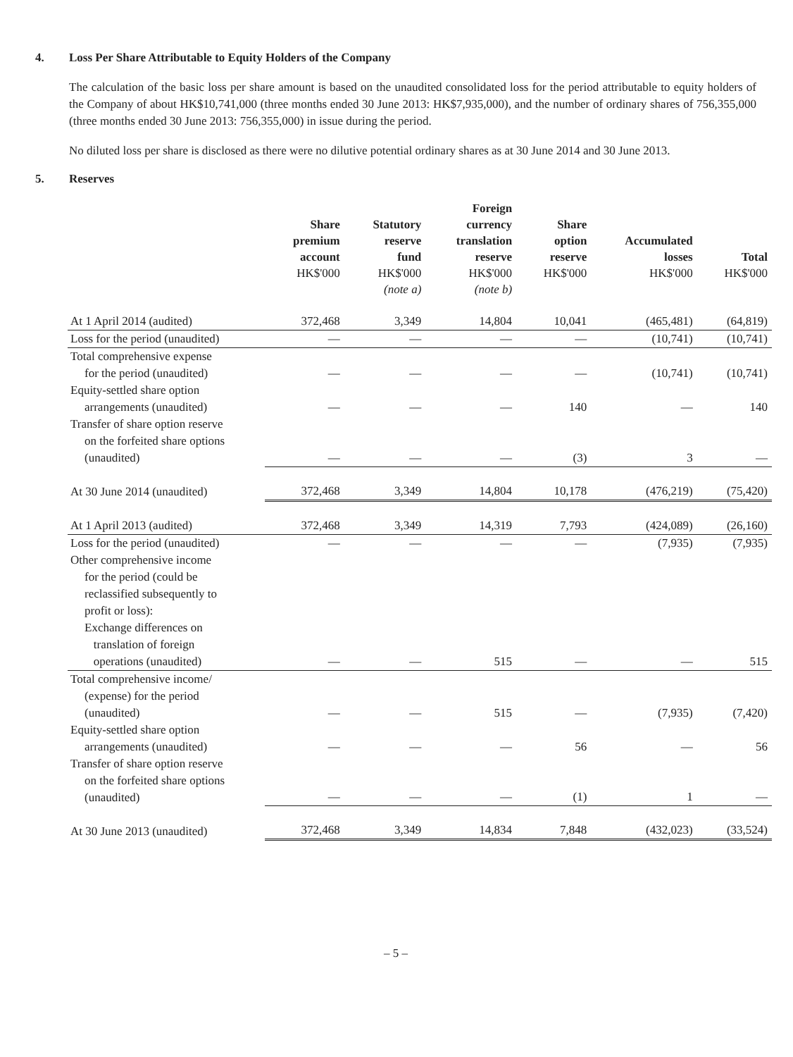4. Loss Per Share Attributable to Equity Holders of the Company
The calculation of the basic loss per share amount is based on the unaudited consolidated loss for the period attributable to equity holders of the Company of about HK$10,741,000 (three months ended 30 June 2013: HK$7,935,000), and the number of ordinary shares of 756,355,000 (three months ended 30 June 2013: 756,355,000) in issue during the period.
No diluted loss per share is disclosed as there were no dilutive potential ordinary shares as at 30 June 2014 and 30 June 2013.
5. Reserves
| | Share premium account HK$'000 | Statutory reserve fund HK$'000 (note a) | Foreign currency translation reserve HK$'000 (note b) | Share option reserve HK$'000 | Accumulated losses HK$'000 | Total HK$'000 |
| --- | --- | --- | --- | --- | --- | --- |
| At 1 April 2014 (audited) | 372,468 | 3,349 | 14,804 | 10,041 | (465,481) | (64,819) |
| Loss for the period (unaudited) | — | — | — | — | (10,741) | (10,741) |
| Total comprehensive expense for the period (unaudited) | — | — | — | — | (10,741) | (10,741) |
| Equity-settled share option arrangements (unaudited) | — | — | — | 140 | — | 140 |
| Transfer of share option reserve on the forfeited share options (unaudited) | — | — | — | (3) | 3 | — |
| At 30 June 2014 (unaudited) | 372,468 | 3,349 | 14,804 | 10,178 | (476,219) | (75,420) |
| At 1 April 2013 (audited) | 372,468 | 3,349 | 14,319 | 7,793 | (424,089) | (26,160) |
| Loss for the period (unaudited) | — | — | — | — | (7,935) | (7,935) |
| Other comprehensive income for the period (could be reclassified subsequently to profit or loss): Exchange differences on translation of foreign operations (unaudited) | — | — | 515 | — | — | 515 |
| Total comprehensive income/ (expense) for the period (unaudited) | — | — | 515 | — | (7,935) | (7,420) |
| Equity-settled share option arrangements (unaudited) | — | — | — | 56 | — | 56 |
| Transfer of share option reserve on the forfeited share options (unaudited) | — | — | — | (1) | 1 | — |
| At 30 June 2013 (unaudited) | 372,468 | 3,349 | 14,834 | 7,848 | (432,023) | (33,524) |
– 5 –